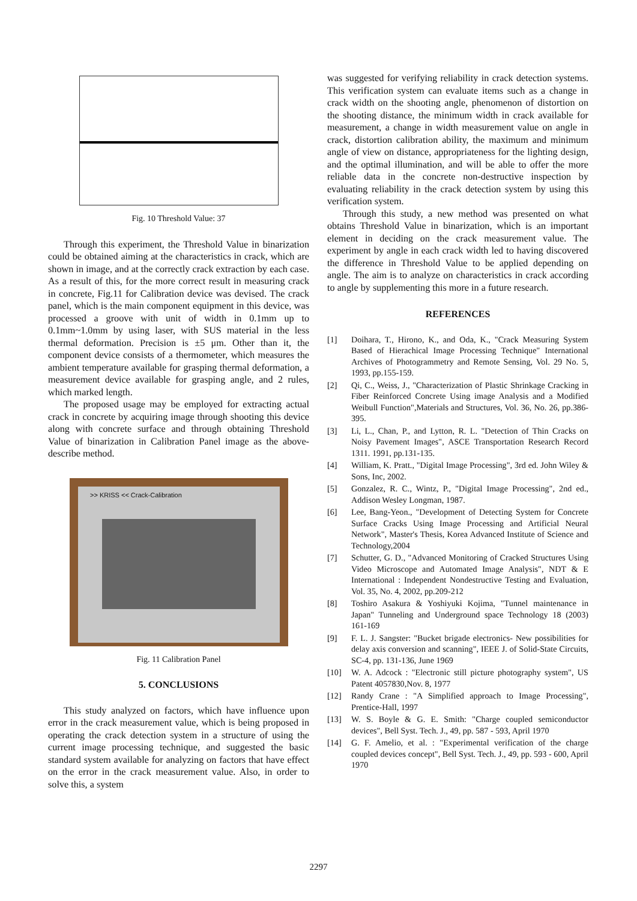Fig. 10 Threshold Value: 37
Through this experiment, the Threshold Value in binarization could be obtained aiming at the characteristics in crack, which are shown in image, and at the correctly crack extraction by each case. As a result of this, for the more correct result in measuring crack in concrete, Fig.11 for Calibration device was devised. The crack panel, which is the main component equipment in this device, was processed a groove with unit of width in 0.1mm up to 0.1mm~1.0mm by using laser, with SUS material in the less thermal deformation. Precision is ±5 μm. Other than it, the component device consists of a thermometer, which measures the ambient temperature available for grasping thermal deformation, a measurement device available for grasping angle, and 2 rules, which marked length.
The proposed usage may be employed for extracting actual crack in concrete by acquiring image through shooting this device along with concrete surface and through obtaining Threshold Value of binarization in Calibration Panel image as the above-describe method.
>> KRISS << Crack-Calibration
Fig. 11 Calibration Panel
5. CONCLUSIONS
This study analyzed on factors, which have influence upon error in the crack measurement value, which is being proposed in operating the crack detection system in a structure of using the current image processing technique, and suggested the basic standard system available for analyzing on factors that have effect on the error in the crack measurement value. Also, in order to solve this, a system
was suggested for verifying reliability in crack detection systems. This verification system can evaluate items such as a change in crack width on the shooting angle, phenomenon of distortion on the shooting distance, the minimum width in crack available for measurement, a change in width measurement value on angle in crack, distortion calibration ability, the maximum and minimum angle of view on distance, appropriateness for the lighting design, and the optimal illumination, and will be able to offer the more reliable data in the concrete non-destructive inspection by evaluating reliability in the crack detection system by using this verification system.
Through this study, a new method was presented on what obtains Threshold Value in binarization, which is an important element in deciding on the crack measurement value. The experiment by angle in each crack width led to having discovered the difference in Threshold Value to be applied depending on angle. The aim is to analyze on characteristics in crack according to angle by supplementing this more in a future research.
REFERENCES
[1] Doihara, T., Hirono, K., and Oda, K., "Crack Measuring System Based of Hierachical Image Processing Technique" International Archives of Photogrammetry and Remote Sensing, Vol. 29 No. 5, 1993, pp.155-159.
[2] Qi, C., Weiss, J., "Characterization of Plastic Shrinkage Cracking in Fiber Reinforced Concrete Using image Analysis and a Modified Weibull Function",Materials and Structures, Vol. 36, No. 26, pp.386-395.
[3] Li, L., Chan, P., and Lytton, R. L. "Detection of Thin Cracks on Noisy Pavement Images", ASCE Transportation Research Record 1311. 1991, pp.131-135.
[4] William, K. Pratt., "Digital Image Processing", 3rd ed. John Wiley & Sons, Inc, 2002.
[5] Gonzalez, R. C., Wintz, P., "Digital Image Processing", 2nd ed., Addison Wesley Longman, 1987.
[6] Lee, Bang-Yeon., "Development of Detecting System for Concrete Surface Cracks Using Image Processing and Artificial Neural Network", Master's Thesis, Korea Advanced Institute of Science and Technology,2004
[7] Schutter, G. D., "Advanced Monitoring of Cracked Structures Using Video Microscope and Automated Image Analysis", NDT & E International : Independent Nondestructive Testing and Evaluation, Vol. 35, No. 4, 2002, pp.209-212
[8] Toshiro Asakura & Yoshiyuki Kojima, "Tunnel maintenance in Japan" Tunneling and Underground space Technology 18 (2003) 161-169
[9] F. L. J. Sangster: "Bucket brigade electronics- New possibilities for delay axis conversion and scanning", IEEE J. of Solid-State Circuits, SC-4, pp. 131-136, June 1969
[10] W. A. Adcock : "Electronic still picture photography system", US Patent 4057830,Nov. 8, 1977
[12] Randy Crane : "A Simplified approach to Image Processing", Prentice-Hall, 1997
[13] W. S. Boyle & G. E. Smith: "Charge coupled semiconductor devices", Bell Syst. Tech. J., 49, pp. 587 - 593, April 1970
[14] G. F. Amelio, et al. : "Experimental verification of the charge coupled devices concept", Bell Syst. Tech. J., 49, pp. 593 - 600, April 1970
2297